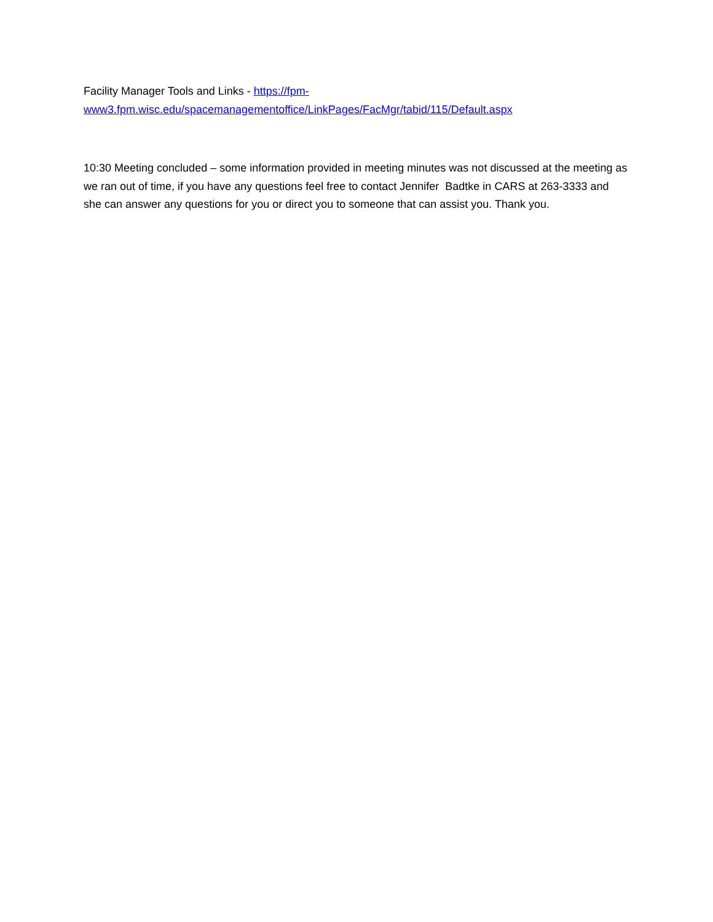Facility Manager Tools and Links - https://fpm-
www3.fpm.wisc.edu/spacemanagementoffice/LinkPages/FacMgr/tabid/115/Default.aspx
10:30 Meeting concluded – some information provided in meeting minutes was not discussed at the meeting as we ran out of time, if you have any questions feel free to contact Jennifer Badtke in CARS at 263-3333 and she can answer any questions for you or direct you to someone that can assist you. Thank you.